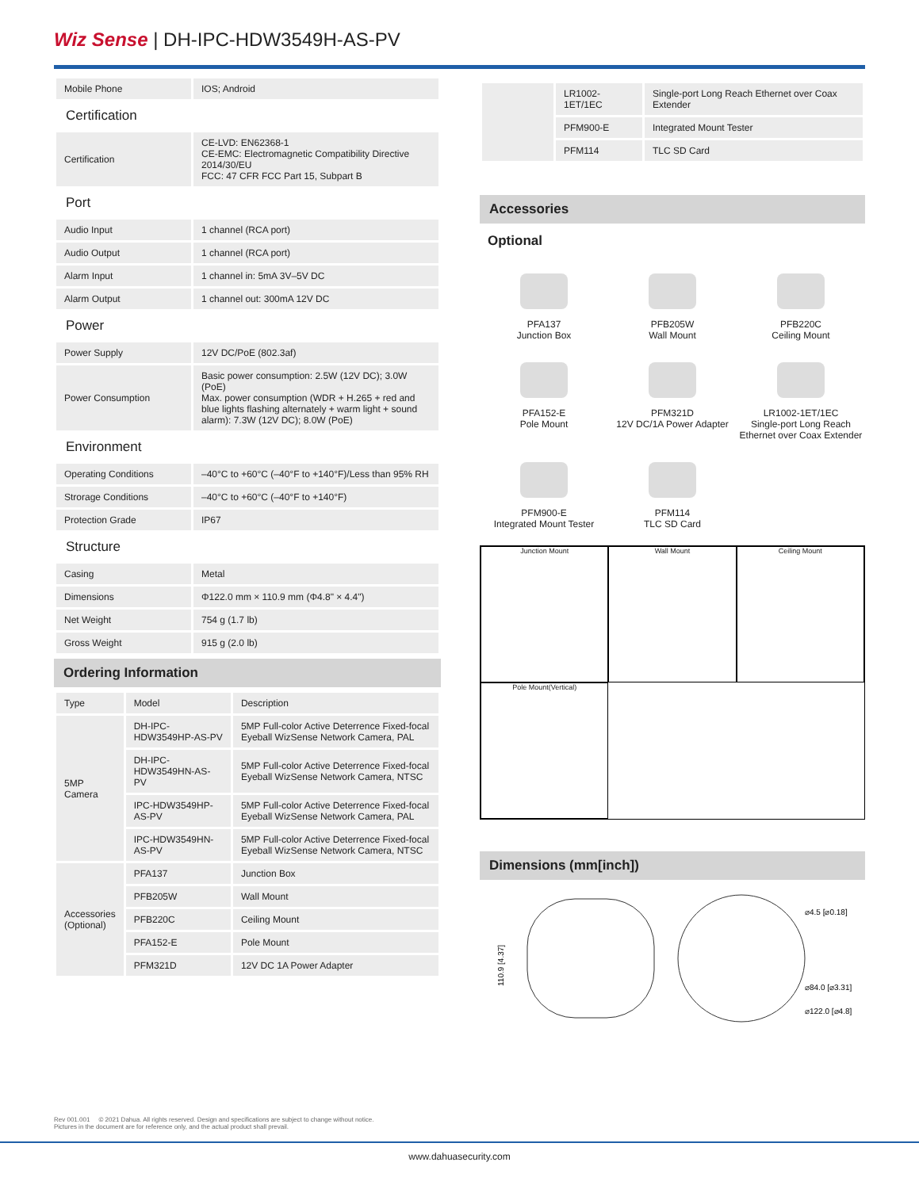Wiz Sense | DH-IPC-HDW3549H-AS-PV
| Mobile Phone | IOS; Android |
| Certification | |
| Certification | CE-LVD: EN62368-1 CE-EMC: Electromagnetic Compatibility Directive 2014/30/EU FCC: 47 CFR FCC Part 15, Subpart B |
| Port | |
| Audio Input | 1 channel (RCA port) |
| Audio Output | 1 channel (RCA port) |
| Alarm Input | 1 channel in: 5mA 3V–5V DC |
| Alarm Output | 1 channel out: 300mA 12V DC |
| Power | |
| Power Supply | 12V DC/PoE (802.3af) |
| Power Consumption | Basic power consumption: 2.5W (12V DC); 3.0W (PoE) Max. power consumption (WDR + H.265 + red and blue lights flashing alternately + warm light + sound alarm): 7.3W (12V DC); 8.0W (PoE) |
| Environment | |
| Operating Conditions | –40°C to +60°C (–40°F to +140°F)/Less than 95% RH |
| Strorage Conditions | –40°C to +60°C (–40°F to +140°F) |
| Protection Grade | IP67 |
| Structure | |
| Casing | Metal |
| Dimensions | Φ122.0 mm × 110.9 mm (Φ4.8" × 4.4") |
| Net Weight | 754 g (1.7 lb) |
| Gross Weight | 915 g (2.0 lb) |
Ordering Information
| Type | Model | Description |
| --- | --- | --- |
| 5MP Camera | DH-IPC-HDW3549HP-AS-PV | 5MP Full-color Active Deterrence Fixed-focal Eyeball WizSense Network Camera, PAL |
| | DH-IPC-HDW3549HN-AS-PV | 5MP Full-color Active Deterrence Fixed-focal Eyeball WizSense Network Camera, NTSC |
| | IPC-HDW3549HP-AS-PV | 5MP Full-color Active Deterrence Fixed-focal Eyeball WizSense Network Camera, PAL |
| | IPC-HDW3549HN-AS-PV | 5MP Full-color Active Deterrence Fixed-focal Eyeball WizSense Network Camera, NTSC |
| Accessories (Optional) | PFA137 | Junction Box |
| | PFB205W | Wall Mount |
| | PFB220C | Ceiling Mount |
| | PFA152-E | Pole Mount |
| | PFM321D | 12V DC 1A Power Adapter |
| | LR1002-1ET/1EC | Single-port Long Reach Ethernet over Coax Extender |
| | PFM900-E | Integrated Mount Tester |
| | PFM114 | TLC SD Card |
Accessories
Optional
PFA137
Junction Box
PFB205W
Wall Mount
PFB220C
Ceiling Mount
PFA152-E
Pole Mount
PFM321D
12V DC/1A Power Adapter
LR1002-1ET/1EC
Single-port Long Reach Ethernet over Coax Extender
PFM900-E
Integrated Mount Tester
PFM114
TLC SD Card
Junction Mount
Wall Mount
Ceiling Mount
Pole Mount(Vertical)
Dimensions (mm[inch])
110.9 [4.37]
⌀4.5 [⌀0.18]
⌀84.0 [⌀3.31]
⌀122.0 [⌀4.8]
Rev 001.001 © 2021 Dahua. All rights reserved. Design and specifications are subject to change without notice.
Pictures in the document are for reference only, and the actual product shall prevail.
www.dahuasecurity.com